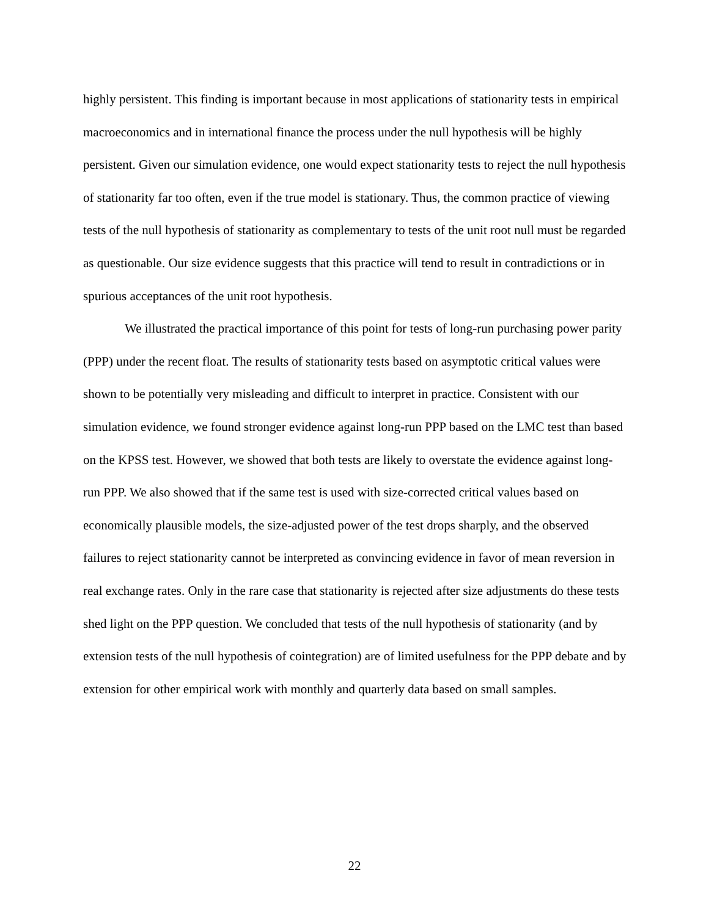highly persistent. This finding is important because in most applications of stationarity tests in empirical macroeconomics and in international finance the process under the null hypothesis will be highly persistent. Given our simulation evidence, one would expect stationarity tests to reject the null hypothesis of stationarity far too often, even if the true model is stationary. Thus, the common practice of viewing tests of the null hypothesis of stationarity as complementary to tests of the unit root null must be regarded as questionable. Our size evidence suggests that this practice will tend to result in contradictions or in spurious acceptances of the unit root hypothesis.
We illustrated the practical importance of this point for tests of long-run purchasing power parity (PPP) under the recent float. The results of stationarity tests based on asymptotic critical values were shown to be potentially very misleading and difficult to interpret in practice. Consistent with our simulation evidence, we found stronger evidence against long-run PPP based on the LMC test than based on the KPSS test. However, we showed that both tests are likely to overstate the evidence against long-run PPP. We also showed that if the same test is used with size-corrected critical values based on economically plausible models, the size-adjusted power of the test drops sharply, and the observed failures to reject stationarity cannot be interpreted as convincing evidence in favor of mean reversion in real exchange rates. Only in the rare case that stationarity is rejected after size adjustments do these tests shed light on the PPP question. We concluded that tests of the null hypothesis of stationarity (and by extension tests of the null hypothesis of cointegration) are of limited usefulness for the PPP debate and by extension for other empirical work with monthly and quarterly data based on small samples.
22